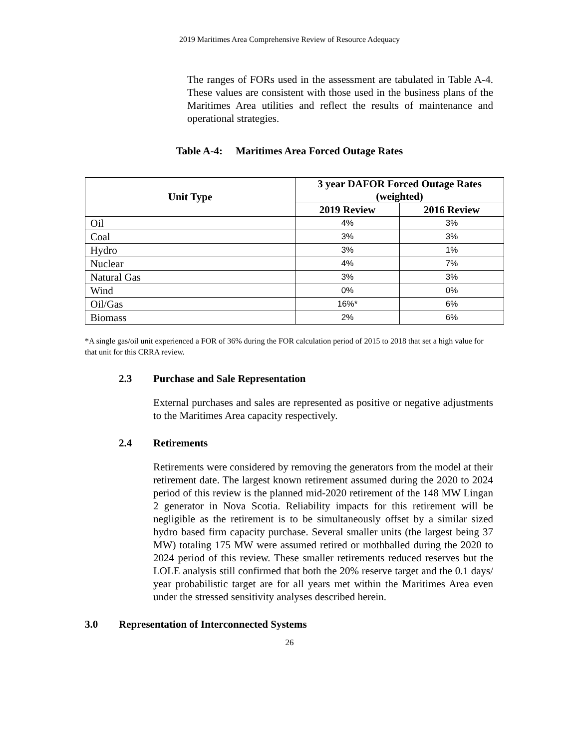2019 Maritimes Area Comprehensive Review of Resource Adequacy
The ranges of FORs used in the assessment are tabulated in Table A-4. These values are consistent with those used in the business plans of the Maritimes Area utilities and reflect the results of maintenance and operational strategies.
Table A-4: Maritimes Area Forced Outage Rates
| Unit Type | 3 year DAFOR Forced Outage Rates (weighted) | |
| --- | --- | --- |
| | 2019 Review | 2016 Review |
| Oil | 4% | 3% |
| Coal | 3% | 3% |
| Hydro | 3% | 1% |
| Nuclear | 4% | 7% |
| Natural Gas | 3% | 3% |
| Wind | 0% | 0% |
| Oil/Gas | 16%* | 6% |
| Biomass | 2% | 6% |
*A single gas/oil unit experienced a FOR of 36% during the FOR calculation period of 2015 to 2018 that set a high value for that unit for this CRRA review.
2.3 Purchase and Sale Representation
External purchases and sales are represented as positive or negative adjustments to the Maritimes Area capacity respectively.
2.4 Retirements
Retirements were considered by removing the generators from the model at their retirement date. The largest known retirement assumed during the 2020 to 2024 period of this review is the planned mid-2020 retirement of the 148 MW Lingan 2 generator in Nova Scotia. Reliability impacts for this retirement will be negligible as the retirement is to be simultaneously offset by a similar sized hydro based firm capacity purchase. Several smaller units (the largest being 37 MW) totaling 175 MW were assumed retired or mothballed during the 2020 to 2024 period of this review. These smaller retirements reduced reserves but the LOLE analysis still confirmed that both the 20% reserve target and the 0.1 days/ year probabilistic target are for all years met within the Maritimes Area even under the stressed sensitivity analyses described herein.
3.0 Representation of Interconnected Systems
26